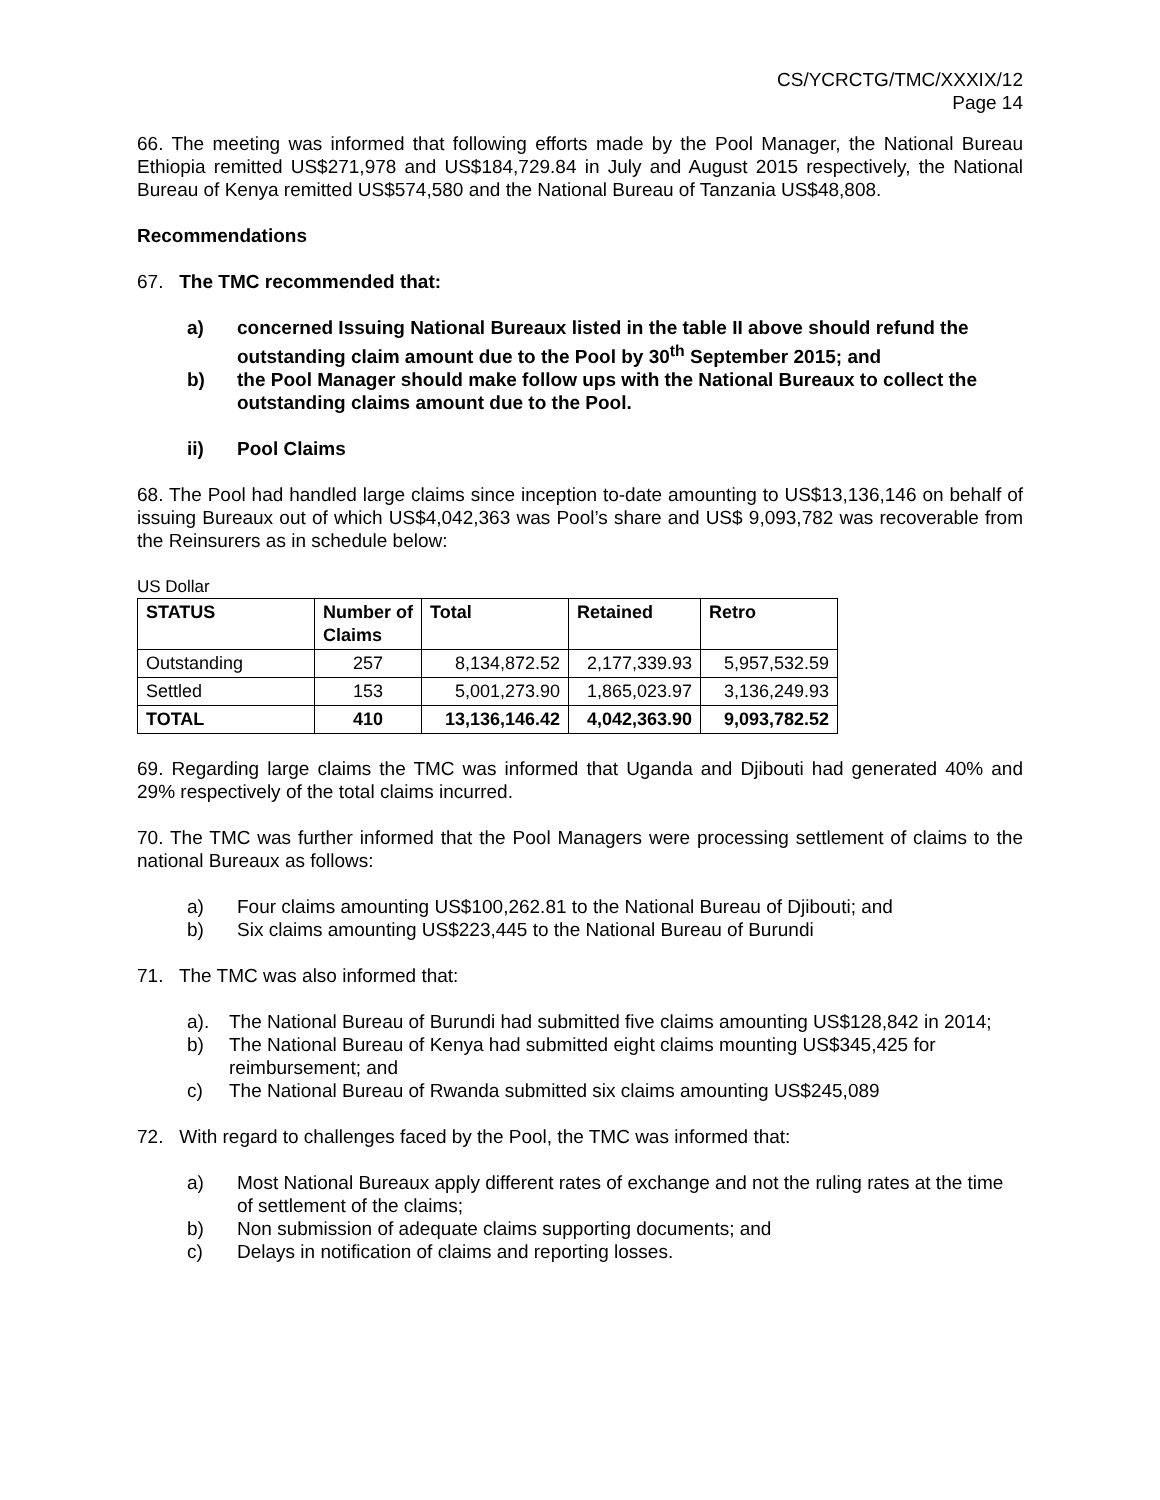CS/YCRCTG/TMC/XXXIX/12
Page 14
66. The meeting was informed that following efforts made by the Pool Manager, the National Bureau Ethiopia remitted US$271,978 and US$184,729.84 in July and August 2015 respectively, the National Bureau of Kenya remitted US$574,580 and the National Bureau of Tanzania US$48,808.
Recommendations
67. The TMC recommended that:
a) concerned Issuing National Bureaux listed in the table II above should refund the outstanding claim amount due to the Pool by 30<sup>th</sup> September 2015; and
b) the Pool Manager should make follow ups with the National Bureaux to collect the outstanding claims amount due to the Pool.
ii) Pool Claims
68. The Pool had handled large claims since inception to-date amounting to US$13,136,146 on behalf of issuing Bureaux out of which US$4,042,363 was Pool’s share and US$ 9,093,782 was recoverable from the Reinsurers as in schedule below:
US Dollar
| STATUS | Number of Claims | Total | Retained | Retro |
| --- | --- | --- | --- | --- |
| Outstanding | 257 | 8,134,872.52 | 2,177,339.93 | 5,957,532.59 |
| Settled | 153 | 5,001,273.90 | 1,865,023.97 | 3,136,249.93 |
| TOTAL | 410 | 13,136,146.42 | 4,042,363.90 | 9,093,782.52 |
69. Regarding large claims the TMC was informed that Uganda and Djibouti had generated 40% and 29% respectively of the total claims incurred.
70. The TMC was further informed that the Pool Managers were processing settlement of claims to the national Bureaux as follows:
a) Four claims amounting US$100,262.81 to the National Bureau of Djibouti; and
b) Six claims amounting US$223,445 to the National Bureau of Burundi
71. The TMC was also informed that:
a). The National Bureau of Burundi had submitted five claims amounting US$128,842 in 2014;
b) The National Bureau of Kenya had submitted eight claims mounting US$345,425 for reimbursement; and
c) The National Bureau of Rwanda submitted six claims amounting US$245,089
72. With regard to challenges faced by the Pool, the TMC was informed that:
a) Most National Bureaux apply different rates of exchange and not the ruling rates at the time of settlement of the claims;
b) Non submission of adequate claims supporting documents; and
c) Delays in notification of claims and reporting losses.